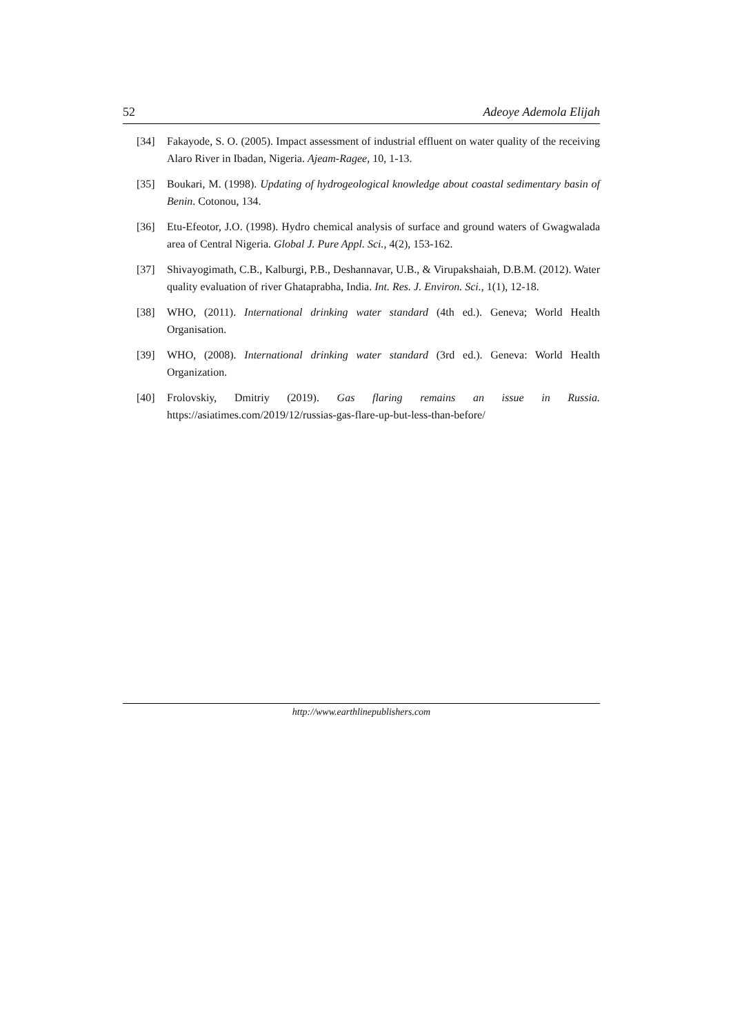52 Adeoye Ademola Elijah
[34] Fakayode, S. O. (2005). Impact assessment of industrial effluent on water quality of the receiving Alaro River in Ibadan, Nigeria. Ajeam-Ragee, 10, 1-13.
[35] Boukari, M. (1998). Updating of hydrogeological knowledge about coastal sedimentary basin of Benin. Cotonou, 134.
[36] Etu-Efeotor, J.O. (1998). Hydro chemical analysis of surface and ground waters of Gwagwalada area of Central Nigeria. Global J. Pure Appl. Sci., 4(2), 153-162.
[37] Shivayogimath, C.B., Kalburgi, P.B., Deshannavar, U.B., & Virupakshaiah, D.B.M. (2012). Water quality evaluation of river Ghataprabha, India. Int. Res. J. Environ. Sci., 1(1), 12-18.
[38] WHO, (2011). International drinking water standard (4th ed.). Geneva; World Health Organisation.
[39] WHO, (2008). International drinking water standard (3rd ed.). Geneva: World Health Organization.
[40] Frolovskiy, Dmitriy (2019). Gas flaring remains an issue in Russia. https://asiatimes.com/2019/12/russias-gas-flare-up-but-less-than-before/
http://www.earthlinepublishers.com